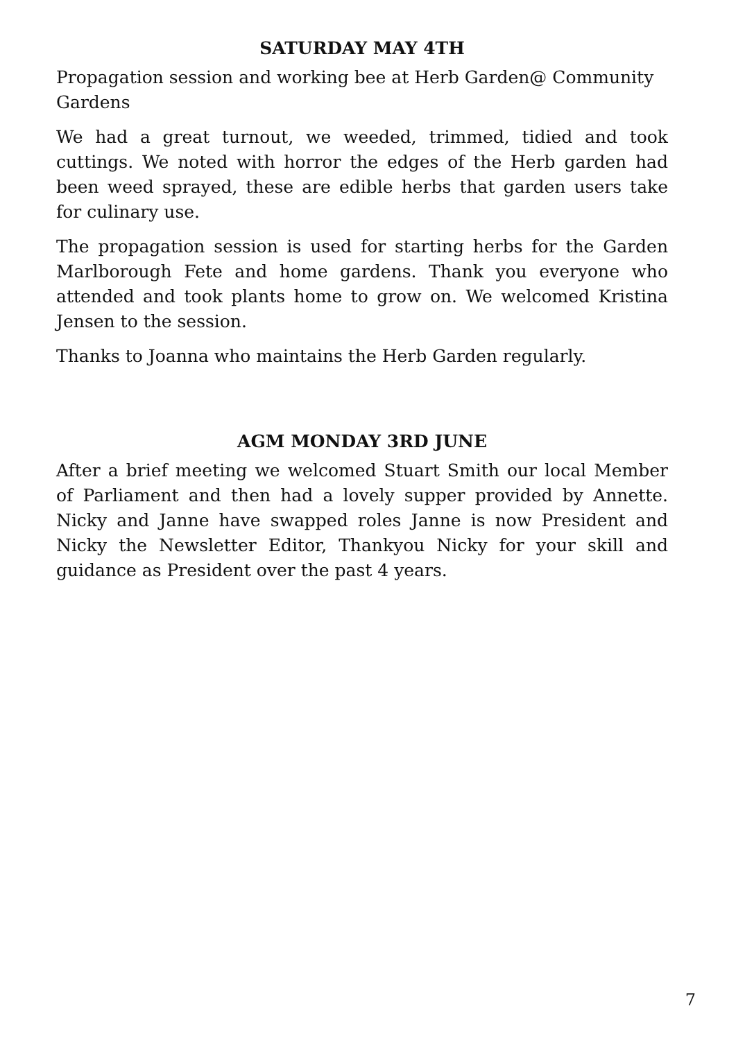SATURDAY MAY 4TH
Propagation session and working bee at Herb Garden@ Community Gardens
We had a great turnout, we weeded, trimmed, tidied and took cuttings. We noted with horror the edges of the Herb garden had been weed sprayed, these are edible herbs that garden users take for culinary use.
The propagation session is used for starting herbs for the Garden Marlborough Fete and home gardens. Thank you everyone who attended and took plants home to grow on. We welcomed Kristina Jensen to the session.
Thanks to Joanna who maintains the Herb Garden regularly.
AGM MONDAY 3RD JUNE
After a brief meeting we welcomed Stuart Smith our local Member of Parliament and then had a lovely supper provided by Annette. Nicky and Janne have swapped roles Janne is now President and Nicky the Newsletter Editor, Thankyou Nicky for your skill and guidance as President over the past 4 years.
7